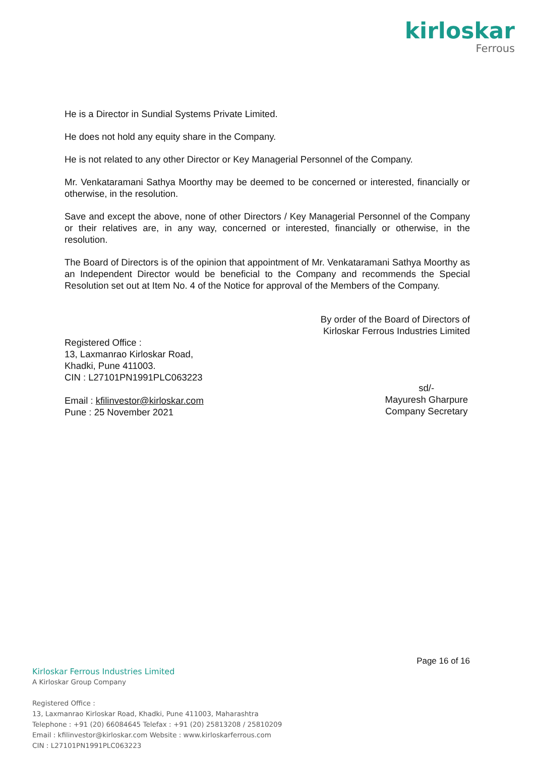kirloskar
Ferrous
He is a Director in Sundial Systems Private Limited.
He does not hold any equity share in the Company.
He is not related to any other Director or Key Managerial Personnel of the Company.
Mr. Venkataramani Sathya Moorthy may be deemed to be concerned or interested, financially or otherwise, in the resolution.
Save and except the above, none of other Directors / Key Managerial Personnel of the Company or their relatives are, in any way, concerned or interested, financially or otherwise, in the resolution.
The Board of Directors is of the opinion that appointment of Mr. Venkataramani Sathya Moorthy as an Independent Director would be beneficial to the Company and recommends the Special Resolution set out at Item No. 4 of the Notice for approval of the Members of the Company.
By order of the Board of Directors of
Kirloskar Ferrous Industries Limited
Registered Office :
13, Laxmanrao Kirloskar Road,
Khadki, Pune 411003.
CIN : L27101PN1991PLC063223
Email : kfilinvestor@kirloskar.com
Pune : 25 November 2021
sd/-
Mayuresh Gharpure
Company Secretary
Page 16 of 16
Kirloskar Ferrous Industries Limited
A Kirloskar Group Company
Registered Office :
13, Laxmanrao Kirloskar Road, Khadki, Pune 411003, Maharashtra
Telephone : +91 (20) 66084645 Telefax : +91 (20) 25813208 / 25810209
Email : kfilinvestor@kirloskar.com Website : www.kirloskarferrous.com
CIN : L27101PN1991PLC063223